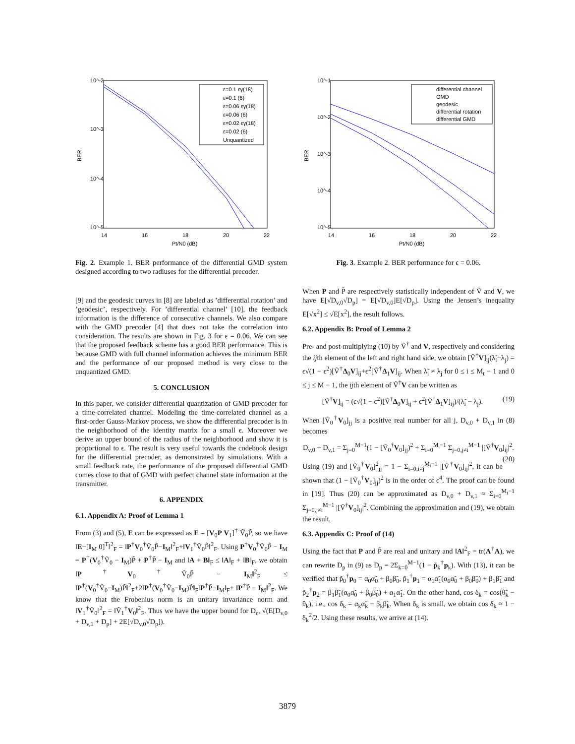10^-2
10^-3
10^-4
10^-5
BER
14
16
18
20
22
Pt/N0 (dB)
ε=0.1 εγ(18)
ε=0.1 (6)
ε=0.06 εγ(18)
ε=0.06 (6)
ε=0.02 εγ(18)
ε=0.02 (6)
Unquantized
Fig. 2. Example 1. BER performance of the differential GMD system designed according to two radiuses for the differential precoder.
[9] and the geodesic curves in [8] are labeled as ’differential rotation’ and ’geodesic’, respectively. For ’differential channel’ [10], the feedback information is the difference of consecutive channels. We also compare with the GMD precoder [4] that does not take the correlation into consideration. The results are shown in Fig. 3 for ϵ = 0.06. We can see that the proposed feedback scheme has a good BER performance. This is because GMD with full channel information achieves the minimum BER and the performance of our proposed method is very close to the unquantized GMD.
5. CONCLUSION
In this paper, we consider differential quantization of GMD precoder for a time-correlated channel. Modeling the time-correlated channel as a first-order Gauss-Markov process, we show the differential precoder is in the neighborhood of the identity matrix for a small ϵ. Moreover we derive an upper bound of the radius of the neighborhood and show it is proportional to ϵ. The result is very useful towards the codebook design for the differential precoder, as demonstrated by simulations. With a small feedback rate, the performance of the proposed differential GMD comes close to that of GMD with perfect channel state information at the transmitter.
6. APPENDIX
6.1. Appendix A: Proof of Lemma 1
From (3) and (5), E can be expressed as E = [V<sub>0</sub>P V<sub>1</sub>]<sup>†</sup> Ṽ<sub>0</sub>P̃, so we have ‖E−[I<sub>M</sub> 0]<sup>T</sup>‖<sup>2</sup><sub>F</sub> = ‖P<sup>†</sup>V<sub>0</sub><sup>†</sup>Ṽ<sub>0</sub>P̃−I<sub>M</sub>‖<sup>2</sup><sub>F</sub>+‖V<sub>1</sub><sup>†</sup>Ṽ<sub>0</sub>P̃‖<sup>2</sup><sub>F</sub>. Using P<sup>†</sup>V<sub>0</sub><sup>†</sup>Ṽ<sub>0</sub>P̃ − I<sub>M</sub> = P<sup>†</sup>(V<sub>0</sub><sup>†</sup>Ṽ<sub>0</sub> − I<sub>M</sub>)P̃ + P<sup>†</sup>P̃ − I<sub>M</sub> and ‖A + B‖<sub>F</sub> ≤ ‖A‖<sub>F</sub> + ‖B‖<sub>F</sub>, we obtain ‖P<sup>†</sup>V<sub>0</sub><sup>†</sup>Ṽ<sub>0</sub>P̃ − I<sub>M</sub>‖<sup>2</sup><sub>F</sub> ≤ ‖P<sup>†</sup>(V<sub>0</sub><sup>†</sup>Ṽ<sub>0</sub>−I<sub>M</sub>)P̃‖<sup>2</sup><sub>F</sub>+2‖P<sup>†</sup>(V<sub>0</sub><sup>†</sup>Ṽ<sub>0</sub>−I<sub>M</sub>)P̃‖<sub>F</sub>‖P<sup>†</sup>P̃−I<sub>M</sub>‖<sub>F</sub>+ ‖P<sup>†</sup>P̃ − I<sub>M</sub>‖<sup>2</sup><sub>F</sub>. We know that the Frobenius norm is an unitary invariance norm and ‖V<sub>1</sub><sup>†</sup>Ṽ<sub>0</sub>‖<sup>2</sup><sub>F</sub> = ‖Ṽ<sub>1</sub><sup>†</sup>V<sub>0</sub>‖<sup>2</sup><sub>F</sub>. Thus we have the upper bound for D<sub>ϵ</sub>, √(E[D<sub>v,0</sub> + D<sub>v,1</sub> + D<sub>p</sub>] + 2E[√D<sub>v,0</sub>√D<sub>p</sub>]).
10^-1
10^-2
10^-3
10^-4
10^-5
BER
14
16
18
20
22
Pt/N0 (dB)
differential channel
GMD
geodesic
differential rotation
differential GMD
Fig. 3. Example 2. BER performance for ϵ = 0.06.
When P and P̃ are respectively statistically independent of Ṽ and V, we have E[√D<sub>v,0</sub>√D<sub>p</sub>] = E[√D<sub>v,0</sub>]E[√D<sub>p</sub>]. Using the Jensen’s inequality E[√x<sup>2</sup>] ≤ √E[x<sup>2</sup>], the result follows.
6.2. Appendix B: Proof of Lemma 2
Pre- and post-multiplying (10) by Ṽ<sup>†</sup> and V, respectively and considering the ijth element of the left and right hand side, we obtain [Ṽ<sup>†</sup>V]<sub>ij</sub>(λ̃<sub>i</sub>−λ<sub>j</sub>) = ϵ√(1 − ϵ<sup>2</sup>)[Ṽ<sup>†</sup>Δ<sub>0</sub>V]<sub>ij</sub>+ϵ<sup>2</sup>[Ṽ<sup>†</sup>Δ<sub>1</sub>V]<sub>ij</sub>. When λ̃<sub>i</sub> ≠ λ<sub>j</sub> for 0 ≤ i ≤ M<sub>t</sub> − 1 and 0 ≤ j ≤ M − 1, the ijth element of Ṽ<sup>†</sup>V can be written as
[Ṽ<sup>†</sup>V]<sub>ij</sub> = (ϵ√(1 − ϵ<sup>2</sup>)[Ṽ<sup>†</sup>Δ<sub>0</sub>V]<sub>ij</sub> + ϵ<sup>2</sup>[Ṽ<sup>†</sup>Δ<sub>1</sub>V]<sub>ij</sub>)/(λ̃<sub>i</sub> − λ<sub>j</sub>). (19)
When [Ṽ<sub>0</sub><sup>†</sup>V<sub>0</sub>]<sub>jj</sub> is a positive real number for all j, D<sub>v,0</sub> + D<sub>v,1</sub> in (8) becomes
D<sub>v,0</sub> + D<sub>v,1</sub> = Σ<sub>j=0</sub><sup>M−1</sup>(1 − [Ṽ<sub>0</sub><sup>†</sup>V<sub>0</sub>]<sub>jj</sub>)<sup>2</sup> + Σ<sub>i=0</sub><sup>M<sub>t</sub>−1</sup> Σ<sub>j=0,j≠i</sub><sup>M−1</sup> |[Ṽ<sup>†</sup>V<sub>0</sub>]<sub>ij</sub>|<sup>2</sup>. (20)
Using (19) and [Ṽ<sub>0</sub><sup>†</sup>V<sub>0</sub>]<sup>2</sup><sub>jj</sub> = 1 − Σ<sub>i=0,i≠j</sub><sup>M<sub>t</sub>−1</sup> |[Ṽ<sup>†</sup>V<sub>0</sub>]<sub>ij</sub>|<sup>2</sup>, it can be shown that (1 − [Ṽ<sub>0</sub><sup>†</sup>V<sub>0</sub>]<sub>jj</sub>)<sup>2</sup> is in the order of ϵ<sup>4</sup>. The proof can be found in [19]. Thus (20) can be approximated as D<sub>v,0</sub> + D<sub>v,1</sub> ≈ Σ<sub>i=0</sub><sup>M<sub>t</sub>−1</sup> Σ<sub>j=0,j≠i</sub><sup>M−1</sup> |[Ṽ<sup>†</sup>V<sub>0</sub>]<sub>ij</sub>|<sup>2</sup>. Combining the approximation and (19), we obtain the result.
6.3. Appendix C: Proof of (14)
Using the fact that P and P̃ are real and unitary and ‖A‖<sup>2</sup><sub>F</sub> = tr(A<sup>†</sup>A), we can rewrite D<sub>p</sub> in (9) as D<sub>p</sub> = 2Σ<sub>k=0</sub><sup>M−1</sup>(1 − p̃<sub>k</sub><sup>†</sup>p<sub>k</sub>). With (13), it can be verified that p̃<sub>0</sub><sup>†</sup>p<sub>0</sub> = α<sub>0</sub>α̃<sub>0</sub> + β<sub>0</sub>β̃<sub>0</sub>, p̃<sub>1</sub><sup>†</sup>p<sub>1</sub> = α<sub>1</sub>α̃<sub>1</sub>(α<sub>0</sub>α̃<sub>0</sub> + β<sub>0</sub>β̃<sub>0</sub>) + β<sub>1</sub>β̃<sub>1</sub> and p̃<sub>2</sub><sup>†</sup>p<sub>2</sub> = β<sub>1</sub>β̃<sub>1</sub>(α<sub>0</sub>α̃<sub>0</sub> + β<sub>0</sub>β̃<sub>0</sub>) + α<sub>1</sub>α̃<sub>1</sub>. On the other hand, cos δ<sub>k</sub> = cos(θ̃<sub>k</sub> − θ<sub>k</sub>), i.e., cos δ<sub>k</sub> = α<sub>k</sub>α̃<sub>k</sub> + β<sub>k</sub>β̃<sub>k</sub>. When δ<sub>k</sub> is small, we obtain cos δ<sub>k</sub> ≈ 1 − δ<sub>k</sub><sup>2</sup>/2. Using these results, we arrive at (14).
3879